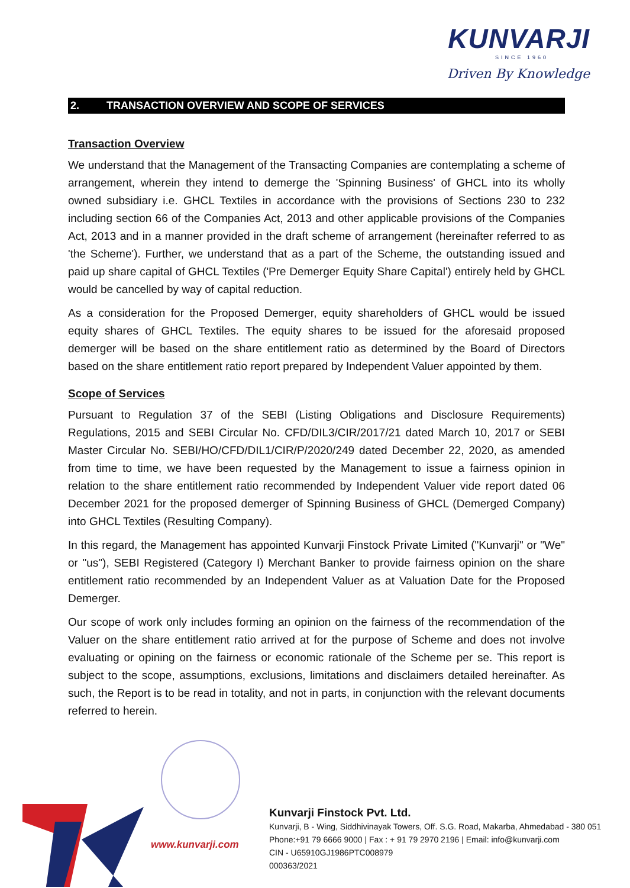KUNVARJI
SINCE 1960
Driven By Knowledge
2. TRANSACTION OVERVIEW AND SCOPE OF SERVICES
Transaction Overview
We understand that the Management of the Transacting Companies are contemplating a scheme of arrangement, wherein they intend to demerge the 'Spinning Business' of GHCL into its wholly owned subsidiary i.e. GHCL Textiles in accordance with the provisions of Sections 230 to 232 including section 66 of the Companies Act, 2013 and other applicable provisions of the Companies Act, 2013 and in a manner provided in the draft scheme of arrangement (hereinafter referred to as 'the Scheme'). Further, we understand that as a part of the Scheme, the outstanding issued and paid up share capital of GHCL Textiles ('Pre Demerger Equity Share Capital') entirely held by GHCL would be cancelled by way of capital reduction.
As a consideration for the Proposed Demerger, equity shareholders of GHCL would be issued equity shares of GHCL Textiles. The equity shares to be issued for the aforesaid proposed demerger will be based on the share entitlement ratio as determined by the Board of Directors based on the share entitlement ratio report prepared by Independent Valuer appointed by them.
Scope of Services
Pursuant to Regulation 37 of the SEBI (Listing Obligations and Disclosure Requirements) Regulations, 2015 and SEBI Circular No. CFD/DIL3/CIR/2017/21 dated March 10, 2017 or SEBI Master Circular No. SEBI/HO/CFD/DIL1/CIR/P/2020/249 dated December 22, 2020, as amended from time to time, we have been requested by the Management to issue a fairness opinion in relation to the share entitlement ratio recommended by Independent Valuer vide report dated 06 December 2021 for the proposed demerger of Spinning Business of GHCL (Demerged Company) into GHCL Textiles (Resulting Company).
In this regard, the Management has appointed Kunvarji Finstock Private Limited ("Kunvarji" or "We" or "us"), SEBI Registered (Category I) Merchant Banker to provide fairness opinion on the share entitlement ratio recommended by an Independent Valuer as at Valuation Date for the Proposed Demerger.
Our scope of work only includes forming an opinion on the fairness of the recommendation of the Valuer on the share entitlement ratio arrived at for the purpose of Scheme and does not involve evaluating or opining on the fairness or economic rationale of the Scheme per se. This report is subject to the scope, assumptions, exclusions, limitations and disclaimers detailed hereinafter. As such, the Report is to be read in totality, and not in parts, in conjunction with the relevant documents referred to herein.
www.kunvarji.com
Kunvarji Finstock Pvt. Ltd.
Kunvarji, B - Wing, Siddhivinayak Towers, Off. S.G. Road, Makarba, Ahmedabad - 380 051
Phone:+91 79 6666 9000 | Fax : + 91 79 2970 2196 | Email: info@kunvarji.com
CIN - U65910GJ1986PTC008979
000363/2021